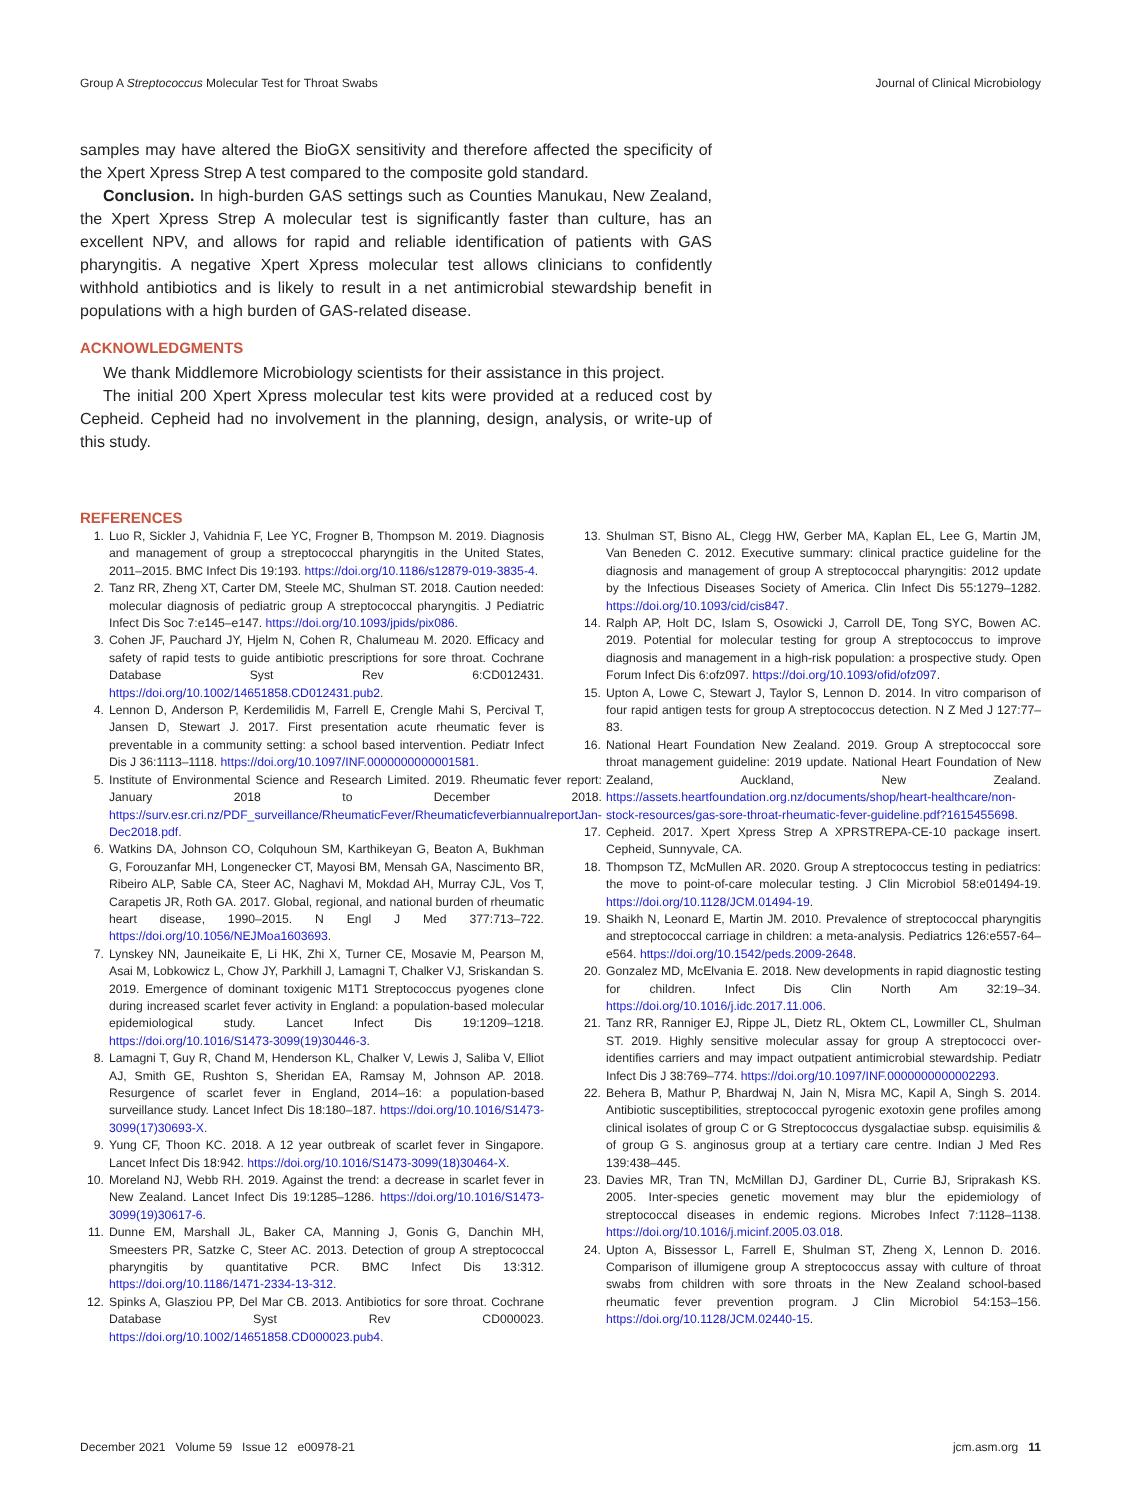Group A Streptococcus Molecular Test for Throat Swabs Journal of Clinical Microbiology
samples may have altered the BioGX sensitivity and therefore affected the specificity of the Xpert Xpress Strep A test compared to the composite gold standard.
Conclusion. In high-burden GAS settings such as Counties Manukau, New Zealand, the Xpert Xpress Strep A molecular test is significantly faster than culture, has an excellent NPV, and allows for rapid and reliable identification of patients with GAS pharyngitis. A negative Xpert Xpress molecular test allows clinicians to confidently withhold antibiotics and is likely to result in a net antimicrobial stewardship benefit in populations with a high burden of GAS-related disease.
ACKNOWLEDGMENTS
We thank Middlemore Microbiology scientists for their assistance in this project.
The initial 200 Xpert Xpress molecular test kits were provided at a reduced cost by Cepheid. Cepheid had no involvement in the planning, design, analysis, or write-up of this study.
REFERENCES
1. Luo R, Sickler J, Vahidnia F, Lee YC, Frogner B, Thompson M. 2019. Diagnosis and management of group a streptococcal pharyngitis in the United States, 2011–2015. BMC Infect Dis 19:193. https://doi.org/10.1186/s12879-019-3835-4.
2. Tanz RR, Zheng XT, Carter DM, Steele MC, Shulman ST. 2018. Caution needed: molecular diagnosis of pediatric group A streptococcal pharyngitis. J Pediatric Infect Dis Soc 7:e145–e147. https://doi.org/10.1093/jpids/pix086.
3. Cohen JF, Pauchard JY, Hjelm N, Cohen R, Chalumeau M. 2020. Efficacy and safety of rapid tests to guide antibiotic prescriptions for sore throat. Cochrane Database Syst Rev 6:CD012431. https://doi.org/10.1002/14651858.CD012431.pub2.
4. Lennon D, Anderson P, Kerdemilidis M, Farrell E, Crengle Mahi S, Percival T, Jansen D, Stewart J. 2017. First presentation acute rheumatic fever is preventable in a community setting: a school based intervention. Pediatr Infect Dis J 36:1113–1118. https://doi.org/10.1097/INF.0000000000001581.
5. Institute of Environmental Science and Research Limited. 2019. Rheumatic fever report: January 2018 to December 2018. https://surv.esr.cri.nz/PDF_surveillance/RheumaticFever/RheumaticfeverbiannualreportJan-Dec2018.pdf.
6. Watkins DA, Johnson CO, Colquhoun SM, Karthikeyan G, Beaton A, Bukhman G, Forouzanfar MH, Longenecker CT, Mayosi BM, Mensah GA, Nascimento BR, Ribeiro ALP, Sable CA, Steer AC, Naghavi M, Mokdad AH, Murray CJL, Vos T, Carapetis JR, Roth GA. 2017. Global, regional, and national burden of rheumatic heart disease, 1990–2015. N Engl J Med 377:713–722. https://doi.org/10.1056/NEJMoa1603693.
7. Lynskey NN, Jauneikaite E, Li HK, Zhi X, Turner CE, Mosavie M, Pearson M, Asai M, Lobkowicz L, Chow JY, Parkhill J, Lamagni T, Chalker VJ, Sriskandan S. 2019. Emergence of dominant toxigenic M1T1 Streptococcus pyogenes clone during increased scarlet fever activity in England: a population-based molecular epidemiological study. Lancet Infect Dis 19:1209–1218. https://doi.org/10.1016/S1473-3099(19)30446-3.
8. Lamagni T, Guy R, Chand M, Henderson KL, Chalker V, Lewis J, Saliba V, Elliot AJ, Smith GE, Rushton S, Sheridan EA, Ramsay M, Johnson AP. 2018. Resurgence of scarlet fever in England, 2014–16: a population-based surveillance study. Lancet Infect Dis 18:180–187. https://doi.org/10.1016/S1473-3099(17)30693-X.
9. Yung CF, Thoon KC. 2018. A 12 year outbreak of scarlet fever in Singapore. Lancet Infect Dis 18:942. https://doi.org/10.1016/S1473-3099(18)30464-X.
10. Moreland NJ, Webb RH. 2019. Against the trend: a decrease in scarlet fever in New Zealand. Lancet Infect Dis 19:1285–1286. https://doi.org/10.1016/S1473-3099(19)30617-6.
11. Dunne EM, Marshall JL, Baker CA, Manning J, Gonis G, Danchin MH, Smeesters PR, Satzke C, Steer AC. 2013. Detection of group A streptococcal pharyngitis by quantitative PCR. BMC Infect Dis 13:312. https://doi.org/10.1186/1471-2334-13-312.
12. Spinks A, Glasziou PP, Del Mar CB. 2013. Antibiotics for sore throat. Cochrane Database Syst Rev CD000023. https://doi.org/10.1002/14651858.CD000023.pub4.
13. Shulman ST, Bisno AL, Clegg HW, Gerber MA, Kaplan EL, Lee G, Martin JM, Van Beneden C. 2012. Executive summary: clinical practice guideline for the diagnosis and management of group A streptococcal pharyngitis: 2012 update by the Infectious Diseases Society of America. Clin Infect Dis 55:1279–1282. https://doi.org/10.1093/cid/cis847.
14. Ralph AP, Holt DC, Islam S, Osowicki J, Carroll DE, Tong SYC, Bowen AC. 2019. Potential for molecular testing for group A streptococcus to improve diagnosis and management in a high-risk population: a prospective study. Open Forum Infect Dis 6:ofz097. https://doi.org/10.1093/ofid/ofz097.
15. Upton A, Lowe C, Stewart J, Taylor S, Lennon D. 2014. In vitro comparison of four rapid antigen tests for group A streptococcus detection. N Z Med J 127:77–83.
16. National Heart Foundation New Zealand. 2019. Group A streptococcal sore throat management guideline: 2019 update. National Heart Foundation of New Zealand, Auckland, New Zealand. https://assets.heartfoundation.org.nz/documents/shop/heart-healthcare/non-stock-resources/gas-sore-throat-rheumatic-fever-guideline.pdf?1615455698.
17. Cepheid. 2017. Xpert Xpress Strep A XPRSTREPA-CE-10 package insert. Cepheid, Sunnyvale, CA.
18. Thompson TZ, McMullen AR. 2020. Group A streptococcus testing in pediatrics: the move to point-of-care molecular testing. J Clin Microbiol 58:e01494-19. https://doi.org/10.1128/JCM.01494-19.
19. Shaikh N, Leonard E, Martin JM. 2010. Prevalence of streptococcal pharyngitis and streptococcal carriage in children: a meta-analysis. Pediatrics 126:e557-64–e564. https://doi.org/10.1542/peds.2009-2648.
20. Gonzalez MD, McElvania E. 2018. New developments in rapid diagnostic testing for children. Infect Dis Clin North Am 32:19–34. https://doi.org/10.1016/j.idc.2017.11.006.
21. Tanz RR, Ranniger EJ, Rippe JL, Dietz RL, Oktem CL, Lowmiller CL, Shulman ST. 2019. Highly sensitive molecular assay for group A streptococci over-identifies carriers and may impact outpatient antimicrobial stewardship. Pediatr Infect Dis J 38:769–774. https://doi.org/10.1097/INF.0000000000002293.
22. Behera B, Mathur P, Bhardwaj N, Jain N, Misra MC, Kapil A, Singh S. 2014. Antibiotic susceptibilities, streptococcal pyrogenic exotoxin gene profiles among clinical isolates of group C or G Streptococcus dysgalactiae subsp. equisimilis & of group G S. anginosus group at a tertiary care centre. Indian J Med Res 139:438–445.
23. Davies MR, Tran TN, McMillan DJ, Gardiner DL, Currie BJ, Sriprakash KS. 2005. Inter-species genetic movement may blur the epidemiology of streptococcal diseases in endemic regions. Microbes Infect 7:1128–1138. https://doi.org/10.1016/j.micinf.2005.03.018.
24. Upton A, Bissessor L, Farrell E, Shulman ST, Zheng X, Lennon D. 2016. Comparison of illumigene group A streptococcus assay with culture of throat swabs from children with sore throats in the New Zealand school-based rheumatic fever prevention program. J Clin Microbiol 54:153–156. https://doi.org/10.1128/JCM.02440-15.
December 2021 Volume 59 Issue 12 e00978-21 jcm.asm.org 11